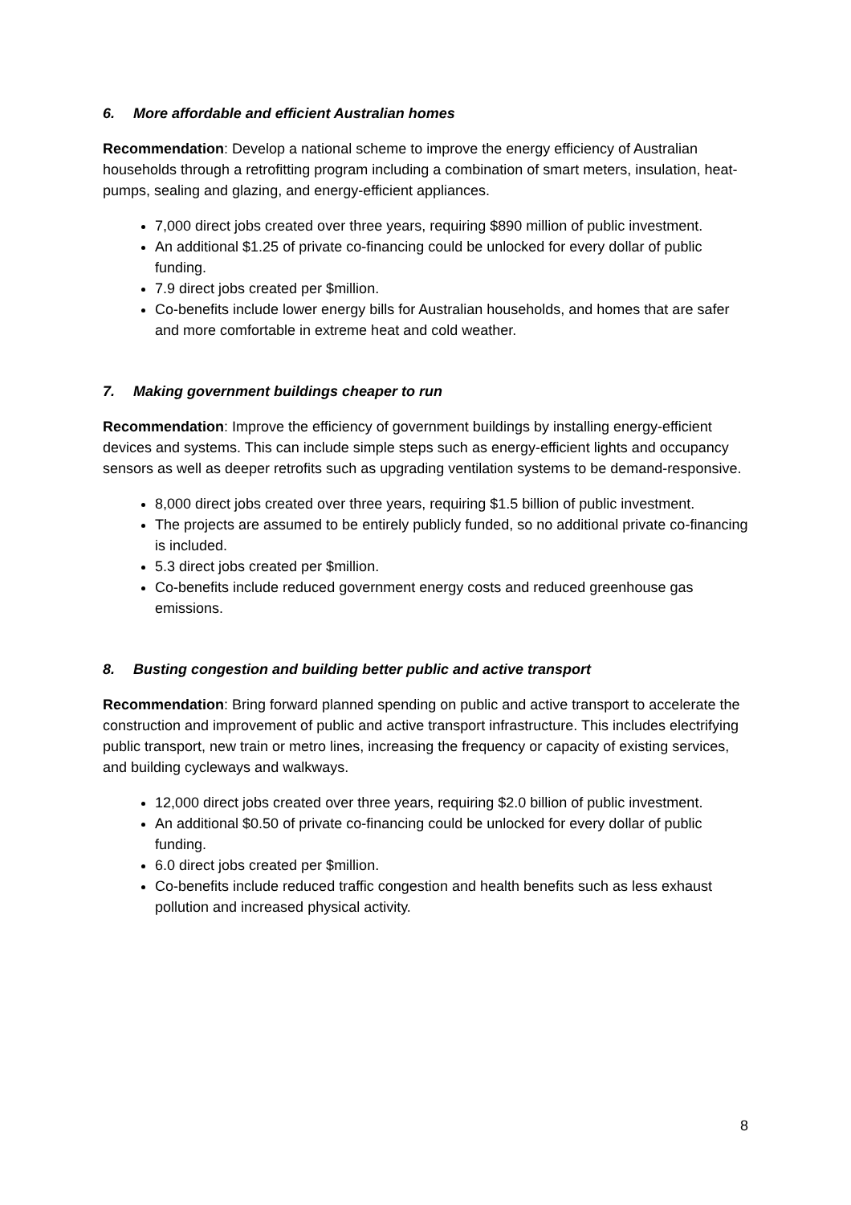6. More affordable and efficient Australian homes
Recommendation: Develop a national scheme to improve the energy efficiency of Australian households through a retrofitting program including a combination of smart meters, insulation, heat-pumps, sealing and glazing, and energy-efficient appliances.
7,000 direct jobs created over three years, requiring $890 million of public investment.
An additional $1.25 of private co-financing could be unlocked for every dollar of public funding.
7.9 direct jobs created per $million.
Co-benefits include lower energy bills for Australian households, and homes that are safer and more comfortable in extreme heat and cold weather.
7. Making government buildings cheaper to run
Recommendation: Improve the efficiency of government buildings by installing energy-efficient devices and systems. This can include simple steps such as energy-efficient lights and occupancy sensors as well as deeper retrofits such as upgrading ventilation systems to be demand-responsive.
8,000 direct jobs created over three years, requiring $1.5 billion of public investment.
The projects are assumed to be entirely publicly funded, so no additional private co-financing is included.
5.3 direct jobs created per $million.
Co-benefits include reduced government energy costs and reduced greenhouse gas emissions.
8. Busting congestion and building better public and active transport
Recommendation: Bring forward planned spending on public and active transport to accelerate the construction and improvement of public and active transport infrastructure. This includes electrifying public transport, new train or metro lines, increasing the frequency or capacity of existing services, and building cycleways and walkways.
12,000 direct jobs created over three years, requiring $2.0 billion of public investment.
An additional $0.50 of private co-financing could be unlocked for every dollar of public funding.
6.0 direct jobs created per $million.
Co-benefits include reduced traffic congestion and health benefits such as less exhaust pollution and increased physical activity.
8